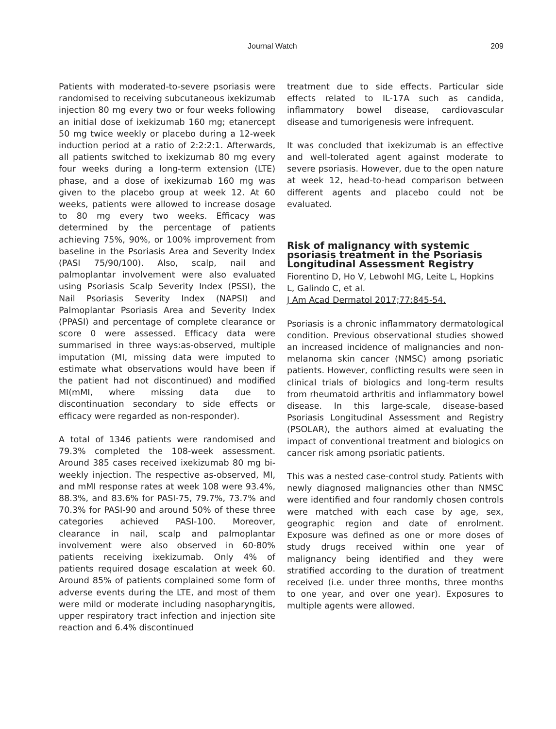Journal Watch 209
Patients with moderated-to-severe psoriasis were randomised to receiving subcutaneous ixekizumab injection 80 mg every two or four weeks following an initial dose of ixekizumab 160 mg; etanercept 50 mg twice weekly or placebo during a 12-week induction period at a ratio of 2:2:2:1. Afterwards, all patients switched to ixekizumab 80 mg every four weeks during a long-term extension (LTE) phase, and a dose of ixekizumab 160 mg was given to the placebo group at week 12. At 60 weeks, patients were allowed to increase dosage to 80 mg every two weeks. Efficacy was determined by the percentage of patients achieving 75%, 90%, or 100% improvement from baseline in the Psoriasis Area and Severity Index (PASI 75/90/100). Also, scalp, nail and palmoplantar involvement were also evaluated using Psoriasis Scalp Severity Index (PSSI), the Nail Psoriasis Severity Index (NAPSI) and Palmoplantar Psoriasis Area and Severity Index (PPASI) and percentage of complete clearance or score 0 were assessed. Efficacy data were summarised in three ways:as-observed, multiple imputation (MI, missing data were imputed to estimate what observations would have been if the patient had not discontinued) and modified MI(mMI, where missing data due to discontinuation secondary to side effects or efficacy were regarded as non-responder).
A total of 1346 patients were randomised and 79.3% completed the 108-week assessment. Around 385 cases received ixekizumab 80 mg bi-weekly injection. The respective as-observed, MI, and mMI response rates at week 108 were 93.4%, 88.3%, and 83.6% for PASI-75, 79.7%, 73.7% and 70.3% for PASI-90 and around 50% of these three categories achieved PASI-100. Moreover, clearance in nail, scalp and palmoplantar involvement were also observed in 60-80% patients receiving ixekizumab. Only 4% of patients required dosage escalation at week 60. Around 85% of patients complained some form of adverse events during the LTE, and most of them were mild or moderate including nasopharyngitis, upper respiratory tract infection and injection site reaction and 6.4% discontinued
treatment due to side effects. Particular side effects related to IL-17A such as candida, inflammatory bowel disease, cardiovascular disease and tumorigenesis were infrequent.
It was concluded that ixekizumab is an effective and well-tolerated agent against moderate to severe psoriasis. However, due to the open nature at week 12, head-to-head comparison between different agents and placebo could not be evaluated.
Risk of malignancy with systemic psoriasis treatment in the Psoriasis Longitudinal Assessment Registry
Fiorentino D, Ho V, Lebwohl MG, Leite L, Hopkins L, Galindo C, et al.
J Am Acad Dermatol 2017;77:845-54.
Psoriasis is a chronic inflammatory dermatological condition. Previous observational studies showed an increased incidence of malignancies and non-melanoma skin cancer (NMSC) among psoriatic patients. However, conflicting results were seen in clinical trials of biologics and long-term results from rheumatoid arthritis and inflammatory bowel disease. In this large-scale, disease-based Psoriasis Longitudinal Assessment and Registry (PSOLAR), the authors aimed at evaluating the impact of conventional treatment and biologics on cancer risk among psoriatic patients.
This was a nested case-control study. Patients with newly diagnosed malignancies other than NMSC were identified and four randomly chosen controls were matched with each case by age, sex, geographic region and date of enrolment. Exposure was defined as one or more doses of study drugs received within one year of malignancy being identified and they were stratified according to the duration of treatment received (i.e. under three months, three months to one year, and over one year). Exposures to multiple agents were allowed.